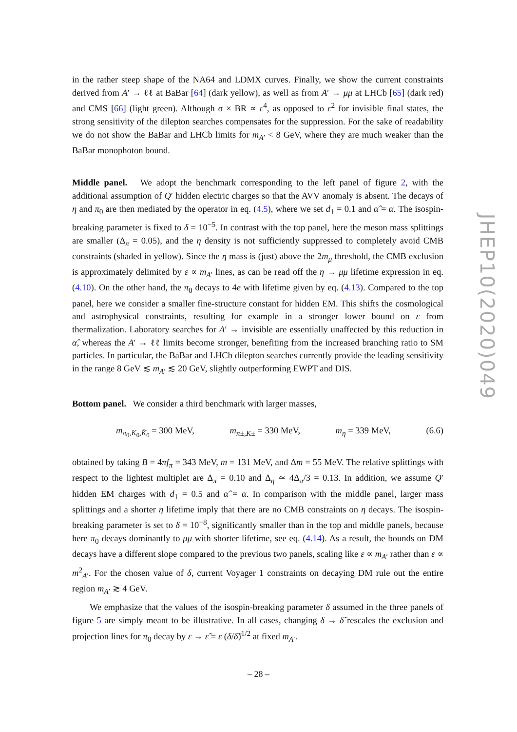in the rather steep shape of the NA64 and LDMX curves. Finally, we show the current constraints derived from A′ → ℓℓ at BaBar [64] (dark yellow), as well as from A′ → μμ at LHCb [65] (dark red) and CMS [66] (light green). Although σ × BR ∝ ε<sup>4</sup>, as opposed to ε<sup>2</sup> for invisible final states, the strong sensitivity of the dilepton searches compensates for the suppression. For the sake of readability we do not show the BaBar and LHCb limits for m<sub>A′</sub> < 8 GeV, where they are much weaker than the BaBar monophoton bound.
Middle panel. We adopt the benchmark corresponding to the left panel of figure 2, with the additional assumption of Q′ hidden electric charges so that the AVV anomaly is absent. The decays of η and π<sub>0</sub> are then mediated by the operator in eq. (4.5), where we set d<sub>1</sub> = 0.1 and α̂ = α. The isospin-breaking parameter is fixed to δ = 10<sup>−5</sup>. In contrast with the top panel, here the meson mass splittings are smaller (Δ<sub>π</sub> = 0.05), and the η density is not sufficiently suppressed to completely avoid CMB constraints (shaded in yellow). Since the η mass is (just) above the 2m<sub>μ</sub> threshold, the CMB exclusion is approximately delimited by ε ∝ m<sub>A′</sub> lines, as can be read off the η → μμ lifetime expression in eq. (4.10). On the other hand, the π<sub>0</sub> decays to 4e with lifetime given by eq. (4.13). Compared to the top panel, here we consider a smaller fine-structure constant for hidden EM. This shifts the cosmological and astrophysical constraints, resulting for example in a stronger lower bound on ε from thermalization. Laboratory searches for A′ → invisible are essentially unaffected by this reduction in α̂, whereas the A′ → ℓℓ limits become stronger, benefiting from the increased branching ratio to SM particles. In particular, the BaBar and LHCb dilepton searches currently provide the leading sensitivity in the range 8 GeV ≲ m<sub>A′</sub> ≲ 20 GeV, slightly outperforming EWPT and DIS.
Bottom panel. We consider a third benchmark with larger masses,
m<sub>π<sub>0</sub>,K<sub>0</sub>,K̄<sub>0</sub></sub> = 300 MeV, m<sub>π±,K±</sub> = 330 MeV, m<sub>η</sub> = 339 MeV, (6.6)
obtained by taking B = 4πf<sub>π</sub> = 343 MeV, m = 131 MeV, and Δm = 55 MeV. The relative splittings with respect to the lightest multiplet are Δ<sub>π</sub> = 0.10 and Δ<sub>η</sub> ≃ 4Δ<sub>π</sub>/3 = 0.13. In addition, we assume Q′ hidden EM charges with d<sub>1</sub> = 0.5 and α̂ = α. In comparison with the middle panel, larger mass splittings and a shorter η lifetime imply that there are no CMB constraints on η decays. The isospin-breaking parameter is set to δ = 10<sup>−8</sup>, significantly smaller than in the top and middle panels, because here π<sub>0</sub> decays dominantly to μμ with shorter lifetime, see eq. (4.14). As a result, the bounds on DM decays have a different slope compared to the previous two panels, scaling like ε ∝ m<sub>A′</sub> rather than ε ∝ m<sup>2</sup><sub>A′</sub>. For the chosen value of δ, current Voyager 1 constraints on decaying DM rule out the entire region m<sub>A′</sub> ≳ 4 GeV.
We emphasize that the values of the isospin-breaking parameter δ assumed in the three panels of figure 5 are simply meant to be illustrative. In all cases, changing δ → δ̃ rescales the exclusion and projection lines for π<sub>0</sub> decay by ε → ε̃ = ε (δ/δ̃)<sup>1/2</sup> at fixed m<sub>A′</sub>.
JHEP10(2020)049
– 28 –